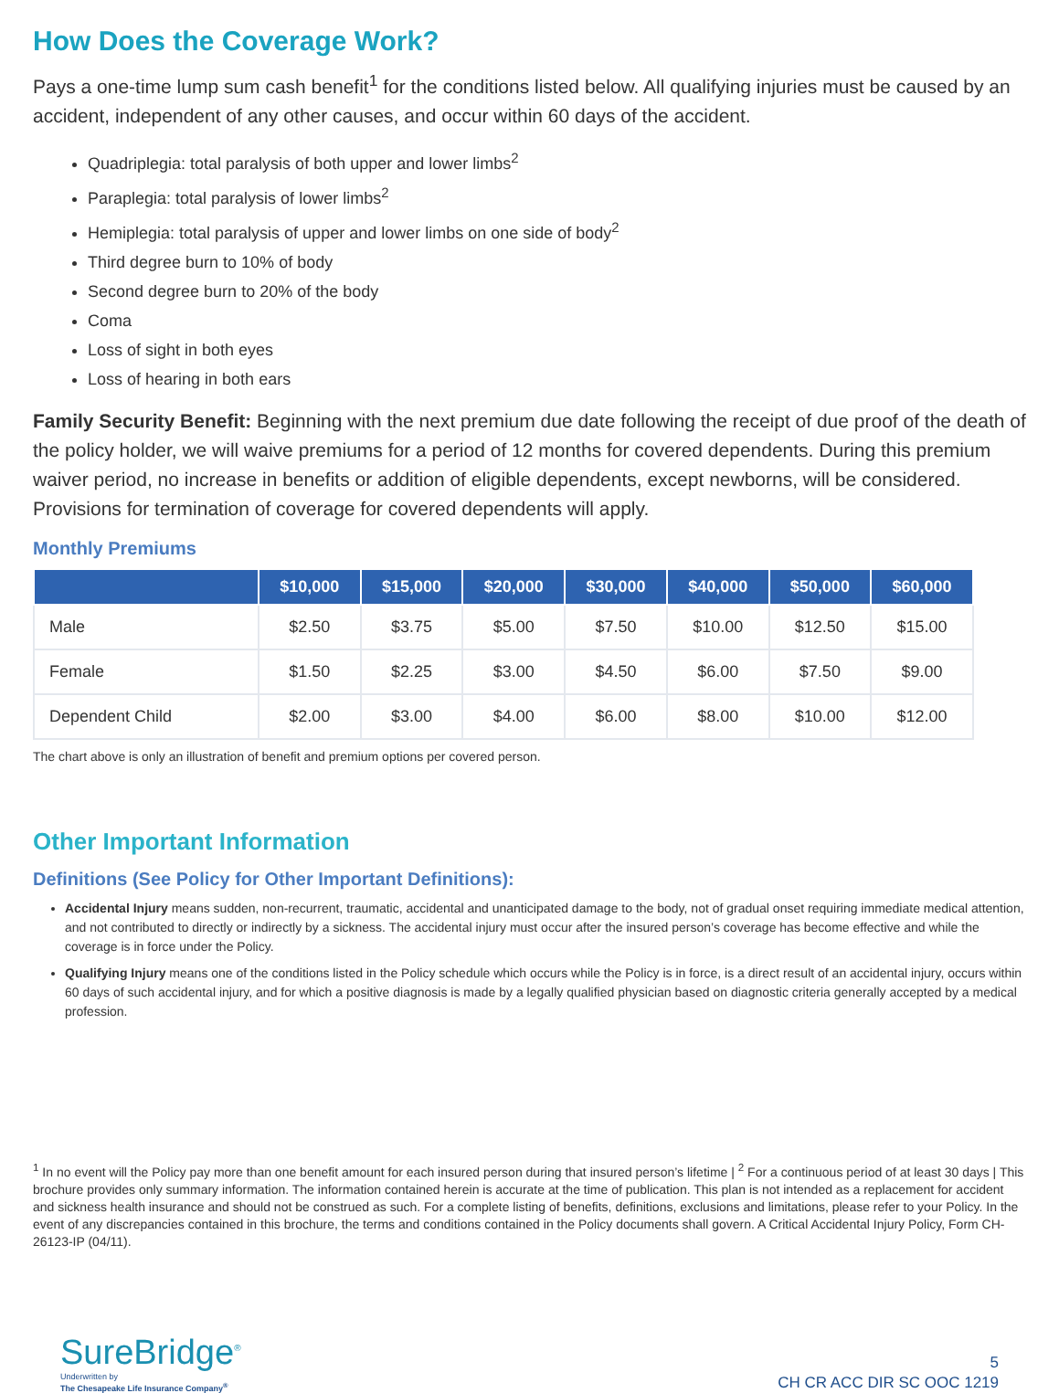How Does the Coverage Work?
Pays a one-time lump sum cash benefit<sup>1</sup> for the conditions listed below. All qualifying injuries must be caused by an accident, independent of any other causes, and occur within 60 days of the accident.
Quadriplegia: total paralysis of both upper and lower limbs<sup>2</sup>
Paraplegia: total paralysis of lower limbs<sup>2</sup>
Hemiplegia: total paralysis of upper and lower limbs on one side of body<sup>2</sup>
Third degree burn to 10% of body
Second degree burn to 20% of the body
Coma
Loss of sight in both eyes
Loss of hearing in both ears
Family Security Benefit: Beginning with the next premium due date following the receipt of due proof of the death of the policy holder, we will waive premiums for a period of 12 months for covered dependents. During this premium waiver period, no increase in benefits or addition of eligible dependents, except newborns, will be considered. Provisions for termination of coverage for covered dependents will apply.
Monthly Premiums
| | $10,000 | $15,000 | $20,000 | $30,000 | $40,000 | $50,000 | $60,000 |
| --- | --- | --- | --- | --- | --- | --- | --- |
| Male | $2.50 | $3.75 | $5.00 | $7.50 | $10.00 | $12.50 | $15.00 |
| Female | $1.50 | $2.25 | $3.00 | $4.50 | $6.00 | $7.50 | $9.00 |
| Dependent Child | $2.00 | $3.00 | $4.00 | $6.00 | $8.00 | $10.00 | $12.00 |
The chart above is only an illustration of benefit and premium options per covered person.
Other Important Information
Definitions (See Policy for Other Important Definitions):
Accidental Injury means sudden, non-recurrent, traumatic, accidental and unanticipated damage to the body, not of gradual onset requiring immediate medical attention, and not contributed to directly or indirectly by a sickness. The accidental injury must occur after the insured person’s coverage has become effective and while the coverage is in force under the Policy.
Qualifying Injury means one of the conditions listed in the Policy schedule which occurs while the Policy is in force, is a direct result of an accidental injury, occurs within 60 days of such accidental injury, and for which a positive diagnosis is made by a legally qualified physician based on diagnostic criteria generally accepted by a medical profession.
<sup>1</sup> In no event will the Policy pay more than one benefit amount for each insured person during that insured person’s lifetime | <sup>2</sup> For a continuous period of at least 30 days | This brochure provides only summary information. The information contained herein is accurate at the time of publication. This plan is not intended as a replacement for accident and sickness health insurance and should not be construed as such. For a complete listing of benefits, definitions, exclusions and limitations, please refer to your Policy. In the event of any discrepancies contained in this brochure, the terms and conditions contained in the Policy documents shall govern. A Critical Accidental Injury Policy, Form CH-26123-IP (04/11).
SureBridge<sup>®</sup>
Underwritten by
The Chesapeake Life Insurance Company<sup>®</sup>
5
CH CR ACC DIR SC OOC 1219